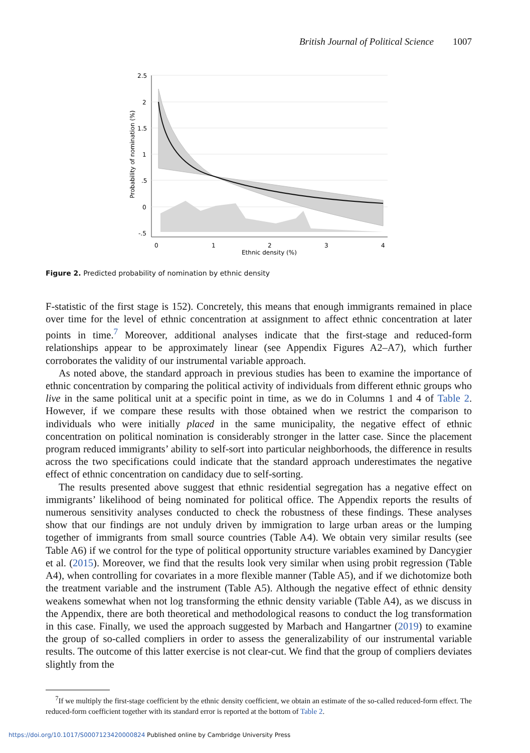British Journal of Political Science 1007
2.5
2
1.5
1
.5
0
-.5
0
1
2
3
4
Ethnic density (%)
Probability of nomination (%)
Figure 2. Predicted probability of nomination by ethnic density
F-statistic of the first stage is 152). Concretely, this means that enough immigrants remained in place over time for the level of ethnic concentration at assignment to affect ethnic concentration at later points in time.<sup>7</sup> Moreover, additional analyses indicate that the first-stage and reduced-form relationships appear to be approximately linear (see Appendix Figures A2–A7), which further corroborates the validity of our instrumental variable approach.
As noted above, the standard approach in previous studies has been to examine the importance of ethnic concentration by comparing the political activity of individuals from different ethnic groups who live in the same political unit at a specific point in time, as we do in Columns 1 and 4 of Table 2. However, if we compare these results with those obtained when we restrict the comparison to individuals who were initially placed in the same municipality, the negative effect of ethnic concentration on political nomination is considerably stronger in the latter case. Since the placement program reduced immigrants’ ability to self-sort into particular neighborhoods, the difference in results across the two specifications could indicate that the standard approach underestimates the negative effect of ethnic concentration on candidacy due to self-sorting.
The results presented above suggest that ethnic residential segregation has a negative effect on immigrants’ likelihood of being nominated for political office. The Appendix reports the results of numerous sensitivity analyses conducted to check the robustness of these findings. These analyses show that our findings are not unduly driven by immigration to large urban areas or the lumping together of immigrants from small source countries (Table A4). We obtain very similar results (see Table A6) if we control for the type of political opportunity structure variables examined by Dancygier et al. (2015). Moreover, we find that the results look very similar when using probit regression (Table A4), when controlling for covariates in a more flexible manner (Table A5), and if we dichotomize both the treatment variable and the instrument (Table A5). Although the negative effect of ethnic density weakens somewhat when not log transforming the ethnic density variable (Table A4), as we discuss in the Appendix, there are both theoretical and methodological reasons to conduct the log transformation in this case. Finally, we used the approach suggested by Marbach and Hangartner (2019) to examine the group of so-called compliers in order to assess the generalizability of our instrumental variable results. The outcome of this latter exercise is not clear-cut. We find that the group of compliers deviates slightly from the
<sup>7</sup> If we multiply the first-stage coefficient by the ethnic density coefficient, we obtain an estimate of the so-called reduced-form effect. The reduced-form coefficient together with its standard error is reported at the bottom of Table 2.
https://doi.org/10.1017/S0007123420000824 Published online by Cambridge University Press